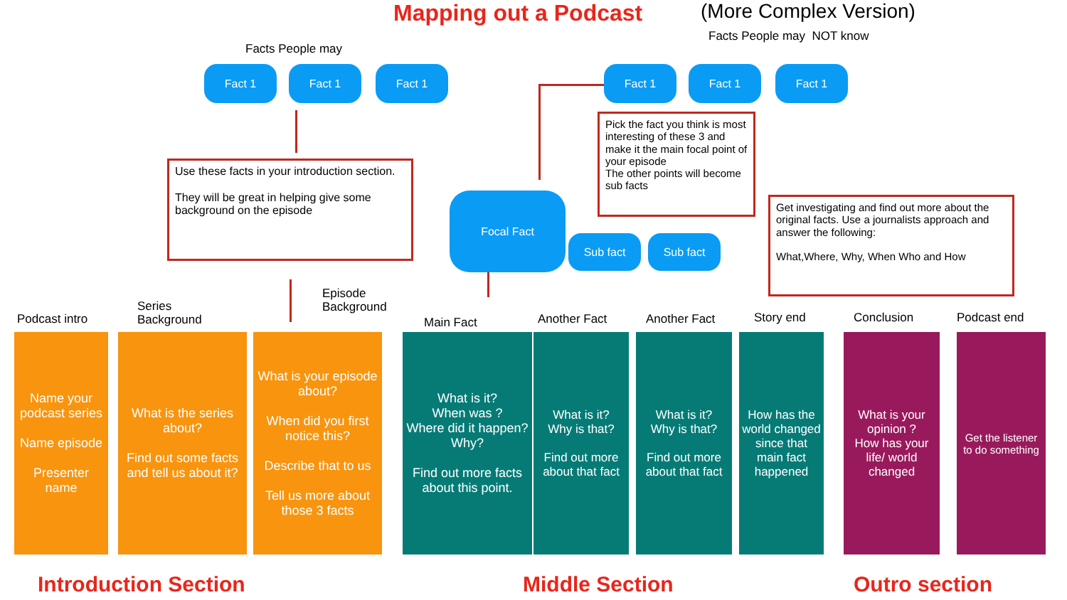Mapping out a Podcast (More Complex Version)
Facts People may NOT know
Facts People may
Fact 1 Fact 1 Fact 1 Fact 1 Fact 1 Fact 1
Use these facts in your introduction section.
They will be great in helping give some background on the episode
Pick the fact you think is most interesting of these 3 and make it the main focal point of your episode
The other points will become sub facts
Get investigating and find out more about the original facts. Use a journalists approach and answer the following:
What,Where, Why, When Who and How
Focal Fact
Sub fact Sub fact
Podcast intro
Series
Background
Episode
Background
Main Fact Another Fact Another Fact Story end Conclusion Podcast end
Name your podcast series
Name episode
Presenter name
What is the series about?
Find out some facts and tell us about it?
What is your episode about?
When did you first notice this?
Describe that to us
Tell us more about those 3 facts
What is it?
When was ?
Where did it happen?
Why?
Find out more facts about this point.
What is it?
Why is that?
Find out more about that fact
What is it?
Why is that?
Find out more about that fact
How has the world changed since that main fact happened
What is your opinion ?
How has your life/ world changed
Get the listener to do something
Introduction Section Middle Section Outro section